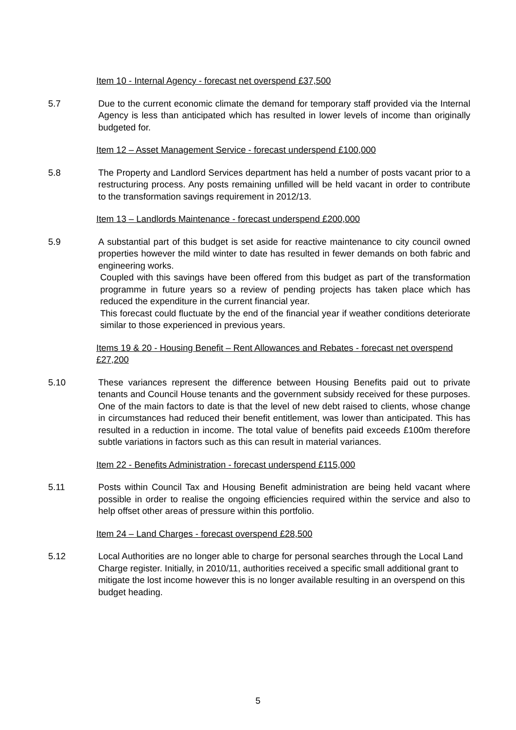Item 10 - Internal Agency - forecast net overspend £37,500
5.7 Due to the current economic climate the demand for temporary staff provided via the Internal Agency is less than anticipated which has resulted in lower levels of income than originally budgeted for.
Item 12 – Asset Management Service - forecast underspend £100,000
5.8 The Property and Landlord Services department has held a number of posts vacant prior to a restructuring process. Any posts remaining unfilled will be held vacant in order to contribute to the transformation savings requirement in 2012/13.
Item 13 – Landlords Maintenance - forecast underspend £200,000
5.9 A substantial part of this budget is set aside for reactive maintenance to city council owned properties however the mild winter to date has resulted in fewer demands on both fabric and engineering works.
Coupled with this savings have been offered from this budget as part of the transformation programme in future years so a review of pending projects has taken place which has reduced the expenditure in the current financial year.
This forecast could fluctuate by the end of the financial year if weather conditions deteriorate similar to those experienced in previous years.
Items 19 & 20 - Housing Benefit – Rent Allowances and Rebates - forecast net overspend £27,200
5.10 These variances represent the difference between Housing Benefits paid out to private tenants and Council House tenants and the government subsidy received for these purposes. One of the main factors to date is that the level of new debt raised to clients, whose change in circumstances had reduced their benefit entitlement, was lower than anticipated. This has resulted in a reduction in income. The total value of benefits paid exceeds £100m therefore subtle variations in factors such as this can result in material variances.
Item 22 - Benefits Administration - forecast underspend £115,000
5.11 Posts within Council Tax and Housing Benefit administration are being held vacant where possible in order to realise the ongoing efficiencies required within the service and also to help offset other areas of pressure within this portfolio.
Item 24 – Land Charges - forecast overspend £28,500
5.12 Local Authorities are no longer able to charge for personal searches through the Local Land Charge register. Initially, in 2010/11, authorities received a specific small additional grant to mitigate the lost income however this is no longer available resulting in an overspend on this budget heading.
5